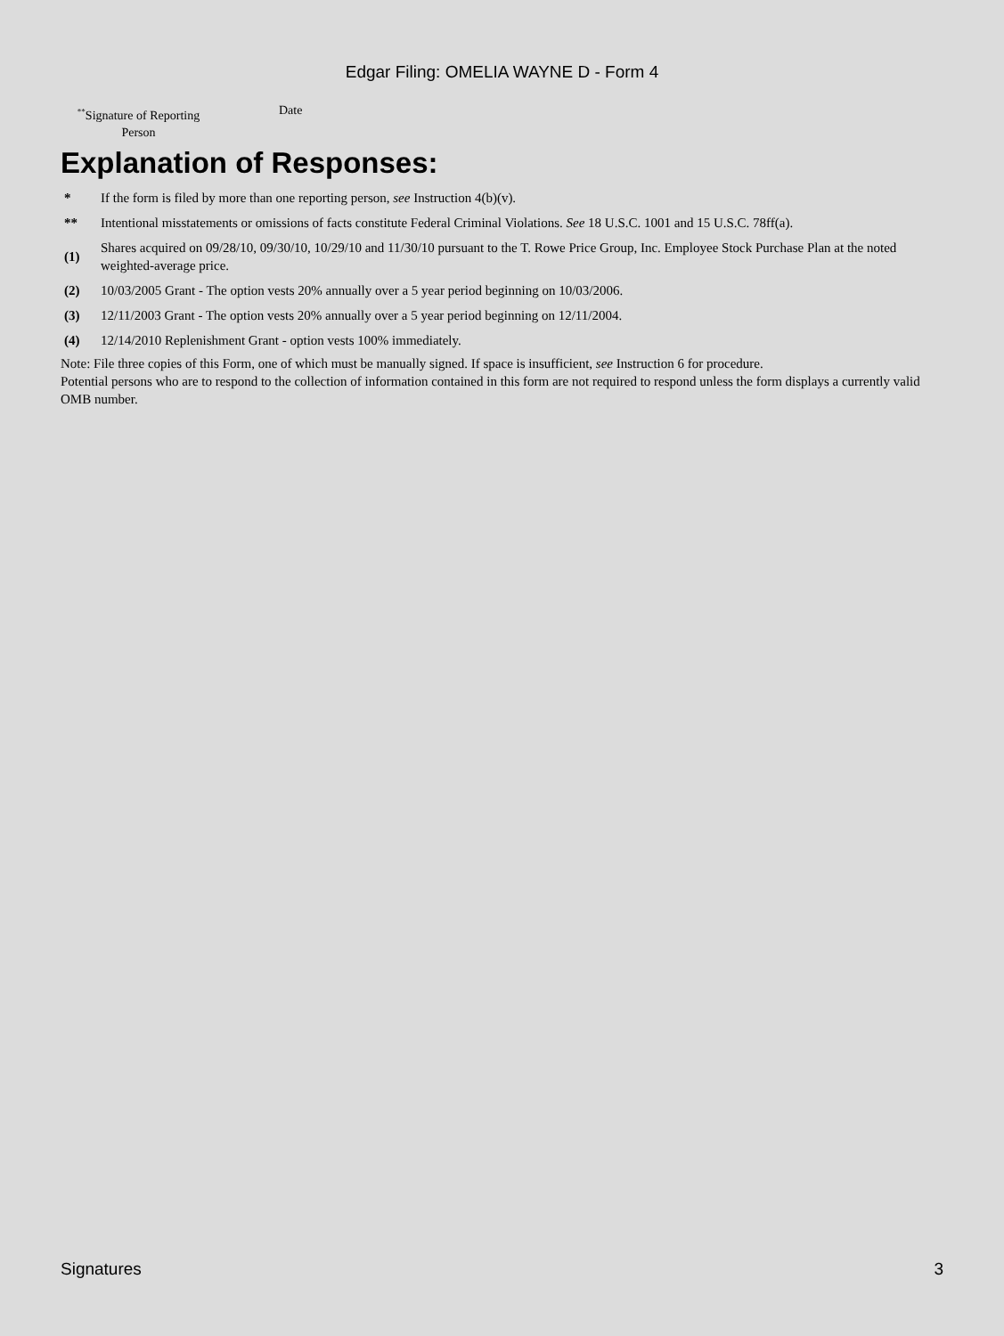Edgar Filing: OMELIA WAYNE D - Form 4
<sup>**</sup> Signature of Reporting Person
Date
Explanation of Responses:
| * | If the form is filed by more than one reporting person, see Instruction 4(b)(v). |
| ** | Intentional misstatements or omissions of facts constitute Federal Criminal Violations. See 18 U.S.C. 1001 and 15 U.S.C. 78ff(a). |
| (1) | Shares acquired on 09/28/10, 09/30/10, 10/29/10 and 11/30/10 pursuant to the T. Rowe Price Group, Inc. Employee Stock Purchase Plan at the noted weighted-average price. |
| (2) | 10/03/2005 Grant - The option vests 20% annually over a 5 year period beginning on 10/03/2006. |
| (3) | 12/11/2003 Grant - The option vests 20% annually over a 5 year period beginning on 12/11/2004. |
| (4) | 12/14/2010 Replenishment Grant - option vests 100% immediately. |
Note: File three copies of this Form, one of which must be manually signed. If space is insufficient, see Instruction 6 for procedure.
Potential persons who are to respond to the collection of information contained in this form are not required to respond unless the form displays a currently valid OMB number.
Signatures 3